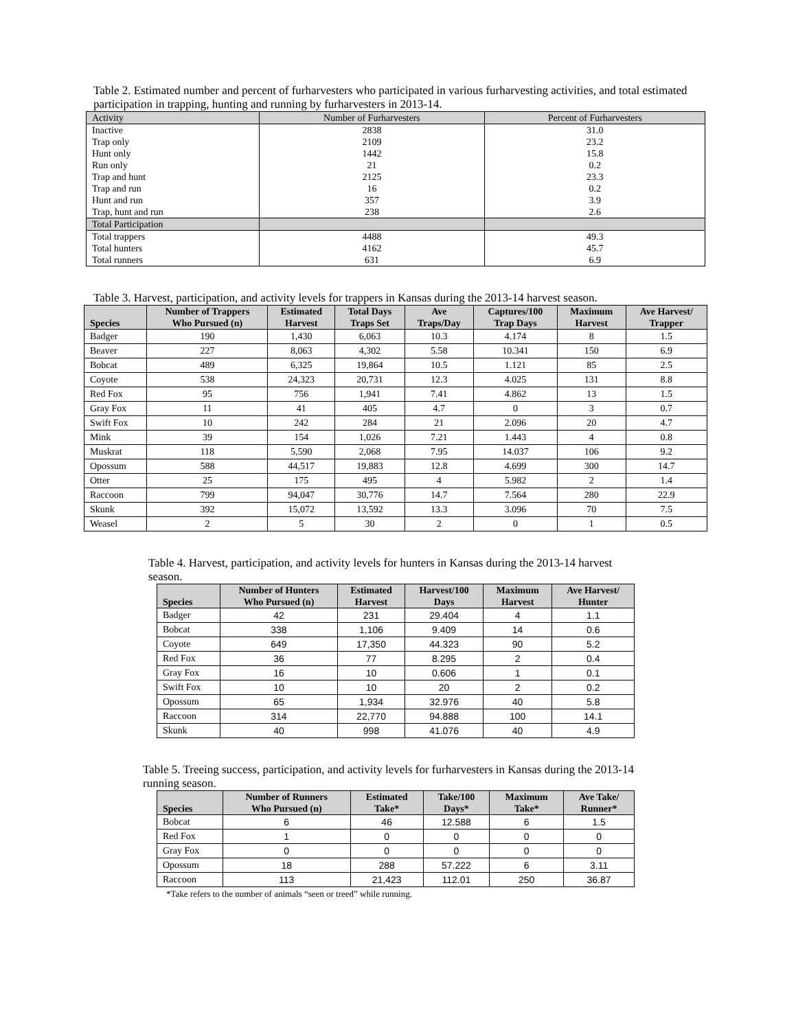Table 2. Estimated number and percent of furharvesters who participated in various furharvesting activities, and total estimated participation in trapping, hunting and running by furharvesters in 2013-14.
| Activity | Number of Furharvesters | Percent of Furharvesters |
| Inactive | 2838 | 31.0 |
| Trap only | 2109 | 23.2 |
| Hunt only | 1442 | 15.8 |
| Run only | 21 | 0.2 |
| Trap and hunt | 2125 | 23.3 |
| Trap and run | 16 | 0.2 |
| Hunt and run | 357 | 3.9 |
| Trap, hunt and run | 238 | 2.6 |
| Total Participation | | |
| Total trappers | 4488 | 49.3 |
| Total hunters | 4162 | 45.7 |
| Total runners | 631 | 6.9 |
Table 3. Harvest, participation, and activity levels for trappers in Kansas during the 2013-14 harvest season.
| Species | Number of Trappers Who Pursued (n) | Estimated Harvest | Total Days Traps Set | Ave Traps/Day | Captures/100 Trap Days | Maximum Harvest | Ave Harvest/ Trapper |
| --- | --- | --- | --- | --- | --- | --- | --- |
| Badger | 190 | 1,430 | 6,063 | 10.3 | 4.174 | 8 | 1.5 |
| Beaver | 227 | 8,063 | 4,302 | 5.58 | 10.341 | 150 | 6.9 |
| Bobcat | 489 | 6,325 | 19,864 | 10.5 | 1.121 | 85 | 2.5 |
| Coyote | 538 | 24,323 | 20,731 | 12.3 | 4.025 | 131 | 8.8 |
| Red Fox | 95 | 756 | 1,941 | 7.41 | 4.862 | 13 | 1.5 |
| Gray Fox | 11 | 41 | 405 | 4.7 | 0 | 3 | 0.7 |
| Swift Fox | 10 | 242 | 284 | 21 | 2.096 | 20 | 4.7 |
| Mink | 39 | 154 | 1,026 | 7.21 | 1.443 | 4 | 0.8 |
| Muskrat | 118 | 5,590 | 2,068 | 7.95 | 14.037 | 106 | 9.2 |
| Opossum | 588 | 44,517 | 19,883 | 12.8 | 4.699 | 300 | 14.7 |
| Otter | 25 | 175 | 495 | 4 | 5.982 | 2 | 1.4 |
| Raccoon | 799 | 94,047 | 30,776 | 14.7 | 7.564 | 280 | 22.9 |
| Skunk | 392 | 15,072 | 13,592 | 13.3 | 3.096 | 70 | 7.5 |
| Weasel | 2 | 5 | 30 | 2 | 0 | 1 | 0.5 |
Table 4. Harvest, participation, and activity levels for hunters in Kansas during the 2013-14 harvest season.
| Species | Number of Hunters Who Pursued (n) | Estimated Harvest | Harvest/100 Days | Maximum Harvest | Ave Harvest/ Hunter |
| --- | --- | --- | --- | --- | --- |
| Badger | 42 | 231 | 29.404 | 4 | 1.1 |
| Bobcat | 338 | 1,106 | 9.409 | 14 | 0.6 |
| Coyote | 649 | 17,350 | 44.323 | 90 | 5.2 |
| Red Fox | 36 | 77 | 8.295 | 2 | 0.4 |
| Gray Fox | 16 | 10 | 0.606 | 1 | 0.1 |
| Swift Fox | 10 | 10 | 20 | 2 | 0.2 |
| Opossum | 65 | 1,934 | 32.976 | 40 | 5.8 |
| Raccoon | 314 | 22,770 | 94.888 | 100 | 14.1 |
| Skunk | 40 | 998 | 41.076 | 40 | 4.9 |
Table 5. Treeing success, participation, and activity levels for furharvesters in Kansas during the 2013-14 running season.
| Species | Number of Runners Who Pursued (n) | Estimated Take* | Take/100 Days* | Maximum Take* | Ave Take/ Runner* |
| --- | --- | --- | --- | --- | --- |
| Bobcat | 6 | 46 | 12.588 | 6 | 1.5 |
| Red Fox | 1 | 0 | 0 | 0 | 0 |
| Gray Fox | 0 | 0 | 0 | 0 | 0 |
| Opossum | 18 | 288 | 57.222 | 6 | 3.11 |
| Raccoon | 113 | 21,423 | 112.01 | 250 | 36.87 |
*Take refers to the number of animals “seen or treed” while running.